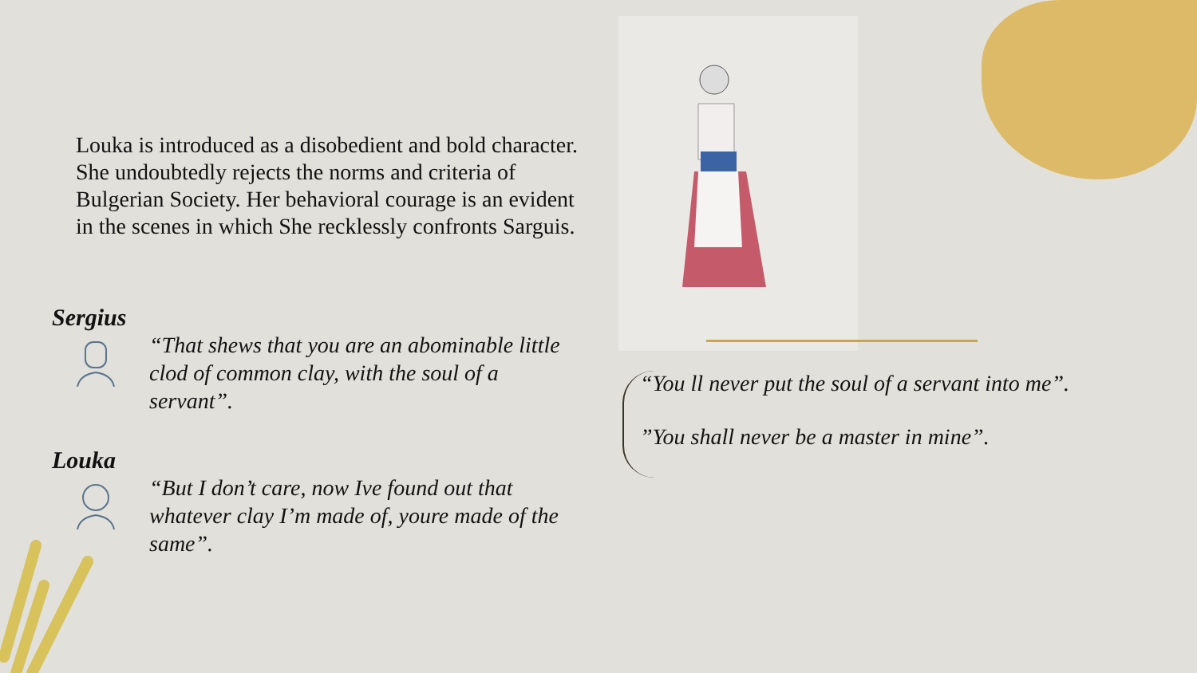Louka is introduced as a disobedient and bold character. She undoubtedly rejects the norms and criteria of Bulgerian Society. Her behavioral courage is an evident in the scenes in which She recklessly confronts Sarguis.
Sergius
“That shews that you are an abominable little clod of common clay, with the soul of a servant”.
Louka
“But I don’t care, now Ive found out that whatever clay I’m made of, youre made of the same”.
“You ll never put the soul of a servant into me”.
”You shall never be a master in mine”.